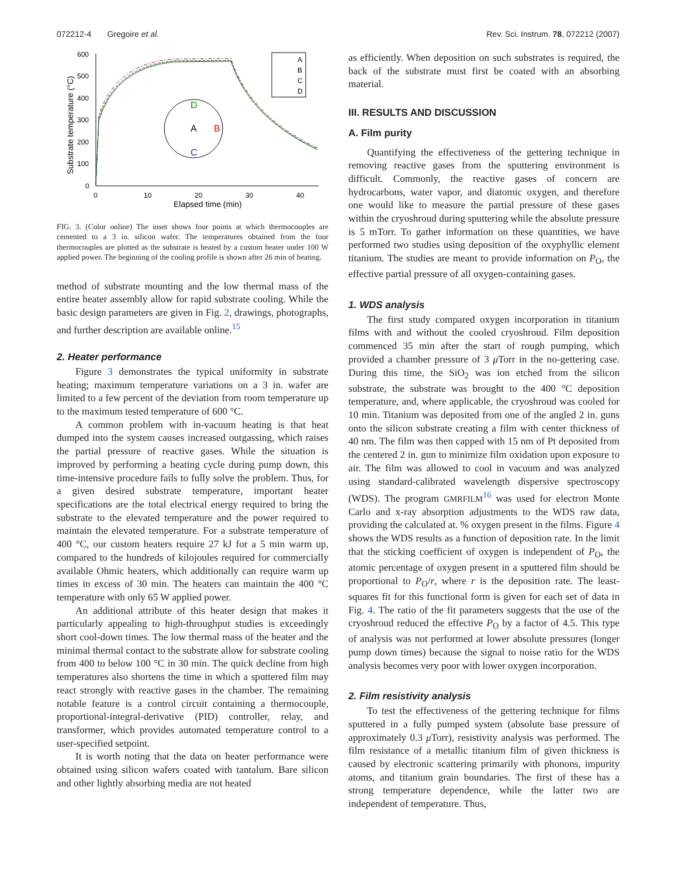072212-4 Gregoire et al. Rev. Sci. Instrum. 78, 072212 (2007)
600
500
400
300
200
100
0
0
10
20
30
40
Elapsed time (min)
Substrate temperature (°C)
D
A
B
C
A
B
C
D
FIG. 3. (Color online) The inset shows four points at which thermocouples are cemented to a 3 in. silicon wafer. The temperatures obtained from the four thermocouples are plotted as the substrate is heated by a custom heater under 100 W applied power. The beginning of the cooling profile is shown after 26 min of heating.
method of substrate mounting and the low thermal mass of the entire heater assembly allow for rapid substrate cooling. While the basic design parameters are given in Fig. 2, drawings, photographs, and further description are available online.<sup>15</sup>
2. Heater performance
Figure 3 demonstrates the typical uniformity in substrate heating; maximum temperature variations on a 3 in. wafer are limited to a few percent of the deviation from room temperature up to the maximum tested temperature of 600 °C.
A common problem with in-vacuum heating is that heat dumped into the system causes increased outgassing, which raises the partial pressure of reactive gases. While the situation is improved by performing a heating cycle during pump down, this time-intensive procedure fails to fully solve the problem. Thus, for a given desired substrate temperature, important heater specifications are the total electrical energy required to bring the substrate to the elevated temperature and the power required to maintain the elevated temperature. For a substrate temperature of 400 °C, our custom heaters require 27 kJ for a 5 min warm up, compared to the hundreds of kilojoules required for commercially available Ohmic heaters, which additionally can require warm up times in excess of 30 min. The heaters can maintain the 400 °C temperature with only 65 W applied power.
An additional attribute of this heater design that makes it particularly appealing to high-throughput studies is exceedingly short cool-down times. The low thermal mass of the heater and the minimal thermal contact to the substrate allow for substrate cooling from 400 to below 100 °C in 30 min. The quick decline from high temperatures also shortens the time in which a sputtered film may react strongly with reactive gases in the chamber. The remaining notable feature is a control circuit containing a thermocouple, proportional-integral-derivative (PID) controller, relay, and transformer, which provides automated temperature control to a user-specified setpoint.
It is worth noting that the data on heater performance were obtained using silicon wafers coated with tantalum. Bare silicon and other lightly absorbing media are not heated
as efficiently. When deposition on such substrates is required, the back of the substrate must first be coated with an absorbing material.
III. RESULTS AND DISCUSSION
A. Film purity
Quantifying the effectiveness of the gettering technique in removing reactive gases from the sputtering environment is difficult. Commonly, the reactive gases of concern are hydrocarbons, water vapor, and diatomic oxygen, and therefore one would like to measure the partial pressure of these gases within the cryoshroud during sputtering while the absolute pressure is 5 mTorr. To gather information on these quantities, we have performed two studies using deposition of the oxyphyllic element titanium. The studies are meant to provide information on P<sub>O</sub>, the effective partial pressure of all oxygen-containing gases.
1. WDS analysis
The first study compared oxygen incorporation in titanium films with and without the cooled cryoshroud. Film deposition commenced 35 min after the start of rough pumping, which provided a chamber pressure of 3 μ Torr in the no-gettering case. During this time, the SiO<sub>2</sub> was ion etched from the silicon substrate, the substrate was brought to the 400 °C deposition temperature, and, where applicable, the cryoshroud was cooled for 10 min. Titanium was deposited from one of the angled 2 in. guns onto the silicon substrate creating a film with center thickness of 40 nm. The film was then capped with 15 nm of Pt deposited from the centered 2 in. gun to minimize film oxidation upon exposure to air. The film was allowed to cool in vacuum and was analyzed using standard-calibrated wavelength dispersive spectroscopy (WDS). The program GMRFILM<sup>16</sup> was used for electron Monte Carlo and x-ray absorption adjustments to the WDS raw data, providing the calculated at. % oxygen present in the films. Figure 4 shows the WDS results as a function of deposition rate. In the limit that the sticking coefficient of oxygen is independent of P<sub>O</sub>, the atomic percentage of oxygen present in a sputtered film should be proportional to P<sub>O</sub>/r, where r is the deposition rate. The least-squares fit for this functional form is given for each set of data in Fig. 4. The ratio of the fit parameters suggests that the use of the cryoshroud reduced the effective P<sub>O</sub> by a factor of 4.5. This type of analysis was not performed at lower absolute pressures (longer pump down times) because the signal to noise ratio for the WDS analysis becomes very poor with lower oxygen incorporation.
2. Film resistivity analysis
To test the effectiveness of the gettering technique for films sputtered in a fully pumped system (absolute base pressure of approximately 0.3 μ Torr), resistivity analysis was performed. The film resistance of a metallic titanium film of given thickness is caused by electronic scattering primarily with phonons, impurity atoms, and titanium grain boundaries. The first of these has a strong temperature dependence, while the latter two are independent of temperature. Thus,